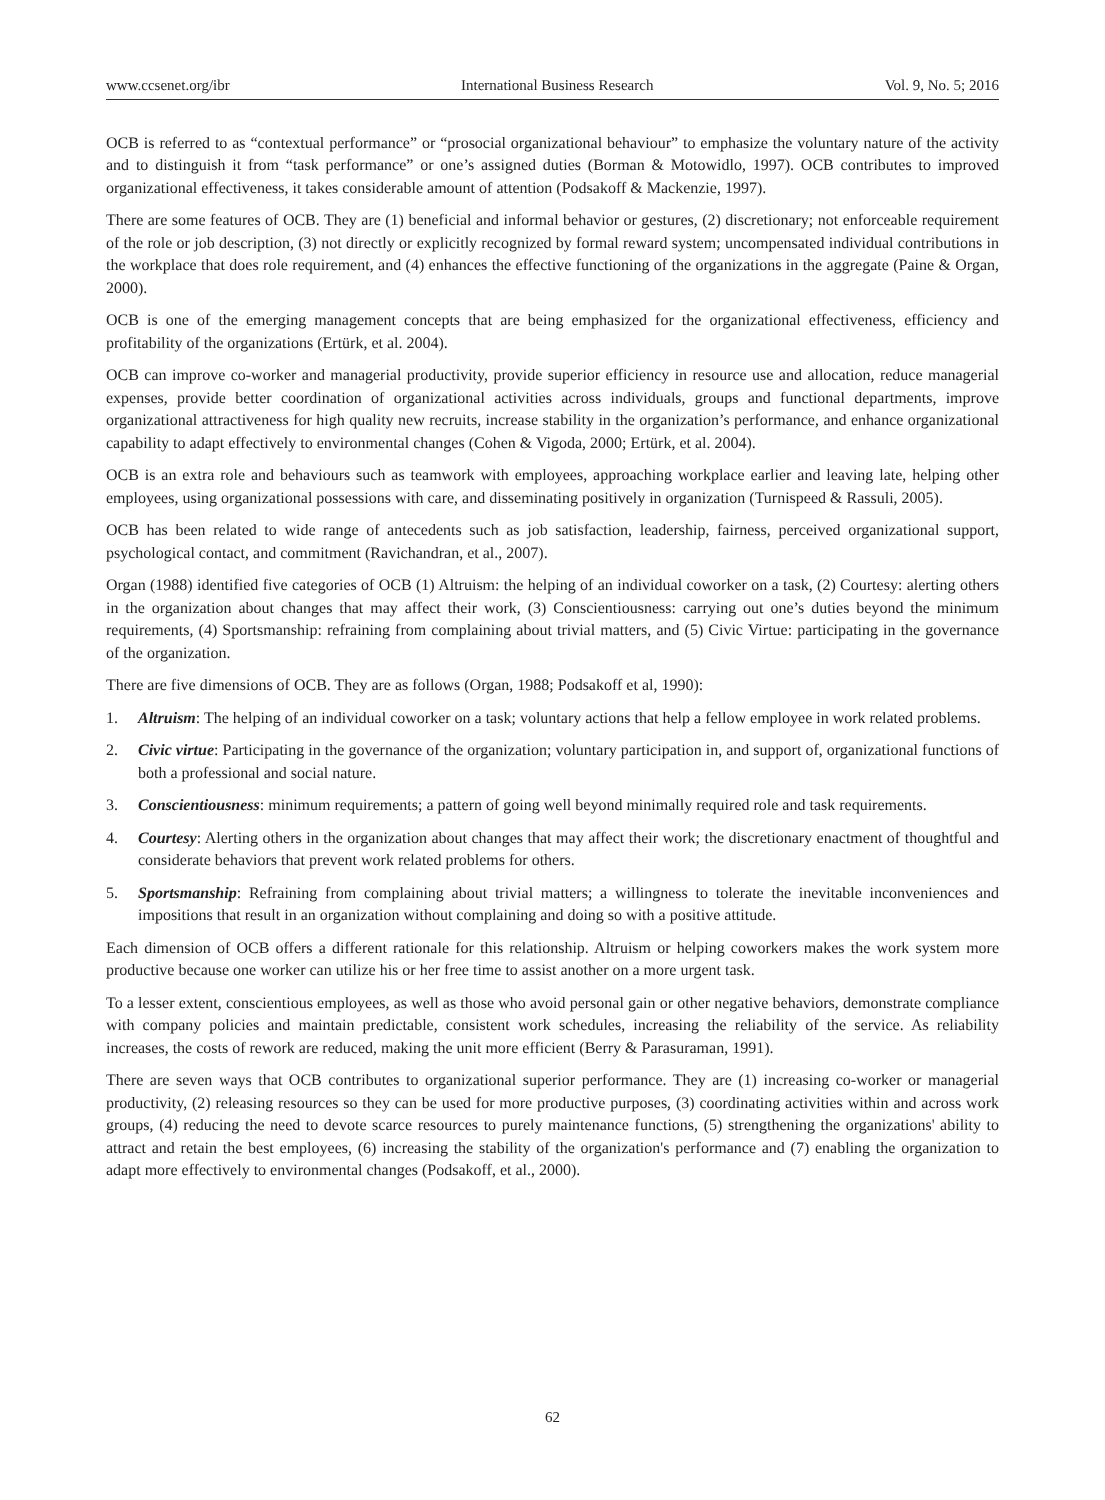www.ccsenet.org/ibr International Business Research Vol. 9, No. 5; 2016
OCB is referred to as “contextual performance” or “prosocial organizational behaviour” to emphasize the voluntary nature of the activity and to distinguish it from “task performance” or one’s assigned duties (Borman & Motowidlo, 1997). OCB contributes to improved organizational effectiveness, it takes considerable amount of attention (Podsakoff & Mackenzie, 1997).
There are some features of OCB. They are (1) beneficial and informal behavior or gestures, (2) discretionary; not enforceable requirement of the role or job description, (3) not directly or explicitly recognized by formal reward system; uncompensated individual contributions in the workplace that does role requirement, and (4) enhances the effective functioning of the organizations in the aggregate (Paine & Organ, 2000).
OCB is one of the emerging management concepts that are being emphasized for the organizational effectiveness, efficiency and profitability of the organizations (Ertürk, et al. 2004).
OCB can improve co-worker and managerial productivity, provide superior efficiency in resource use and allocation, reduce managerial expenses, provide better coordination of organizational activities across individuals, groups and functional departments, improve organizational attractiveness for high quality new recruits, increase stability in the organization’s performance, and enhance organizational capability to adapt effectively to environmental changes (Cohen & Vigoda, 2000; Ertürk, et al. 2004).
OCB is an extra role and behaviours such as teamwork with employees, approaching workplace earlier and leaving late, helping other employees, using organizational possessions with care, and disseminating positively in organization (Turnispeed & Rassuli, 2005).
OCB has been related to wide range of antecedents such as job satisfaction, leadership, fairness, perceived organizational support, psychological contact, and commitment (Ravichandran, et al., 2007).
Organ (1988) identified five categories of OCB (1) Altruism: the helping of an individual coworker on a task, (2) Courtesy: alerting others in the organization about changes that may affect their work, (3) Conscientiousness: carrying out one’s duties beyond the minimum requirements, (4) Sportsmanship: refraining from complaining about trivial matters, and (5) Civic Virtue: participating in the governance of the organization.
There are five dimensions of OCB. They are as follows (Organ, 1988; Podsakoff et al, 1990):
1. Altruism: The helping of an individual coworker on a task; voluntary actions that help a fellow employee in work related problems.
2. Civic virtue: Participating in the governance of the organization; voluntary participation in, and support of, organizational functions of both a professional and social nature.
3. Conscientiousness: minimum requirements; a pattern of going well beyond minimally required role and task requirements.
4. Courtesy: Alerting others in the organization about changes that may affect their work; the discretionary enactment of thoughtful and considerate behaviors that prevent work related problems for others.
5. Sportsmanship: Refraining from complaining about trivial matters; a willingness to tolerate the inevitable inconveniences and impositions that result in an organization without complaining and doing so with a positive attitude.
Each dimension of OCB offers a different rationale for this relationship. Altruism or helping coworkers makes the work system more productive because one worker can utilize his or her free time to assist another on a more urgent task.
To a lesser extent, conscientious employees, as well as those who avoid personal gain or other negative behaviors, demonstrate compliance with company policies and maintain predictable, consistent work schedules, increasing the reliability of the service. As reliability increases, the costs of rework are reduced, making the unit more efficient (Berry & Parasuraman, 1991).
There are seven ways that OCB contributes to organizational superior performance. They are (1) increasing co-worker or managerial productivity, (2) releasing resources so they can be used for more productive purposes, (3) coordinating activities within and across work groups, (4) reducing the need to devote scarce resources to purely maintenance functions, (5) strengthening the organizations' ability to attract and retain the best employees, (6) increasing the stability of the organization's performance and (7) enabling the organization to adapt more effectively to environmental changes (Podsakoff, et al., 2000).
62